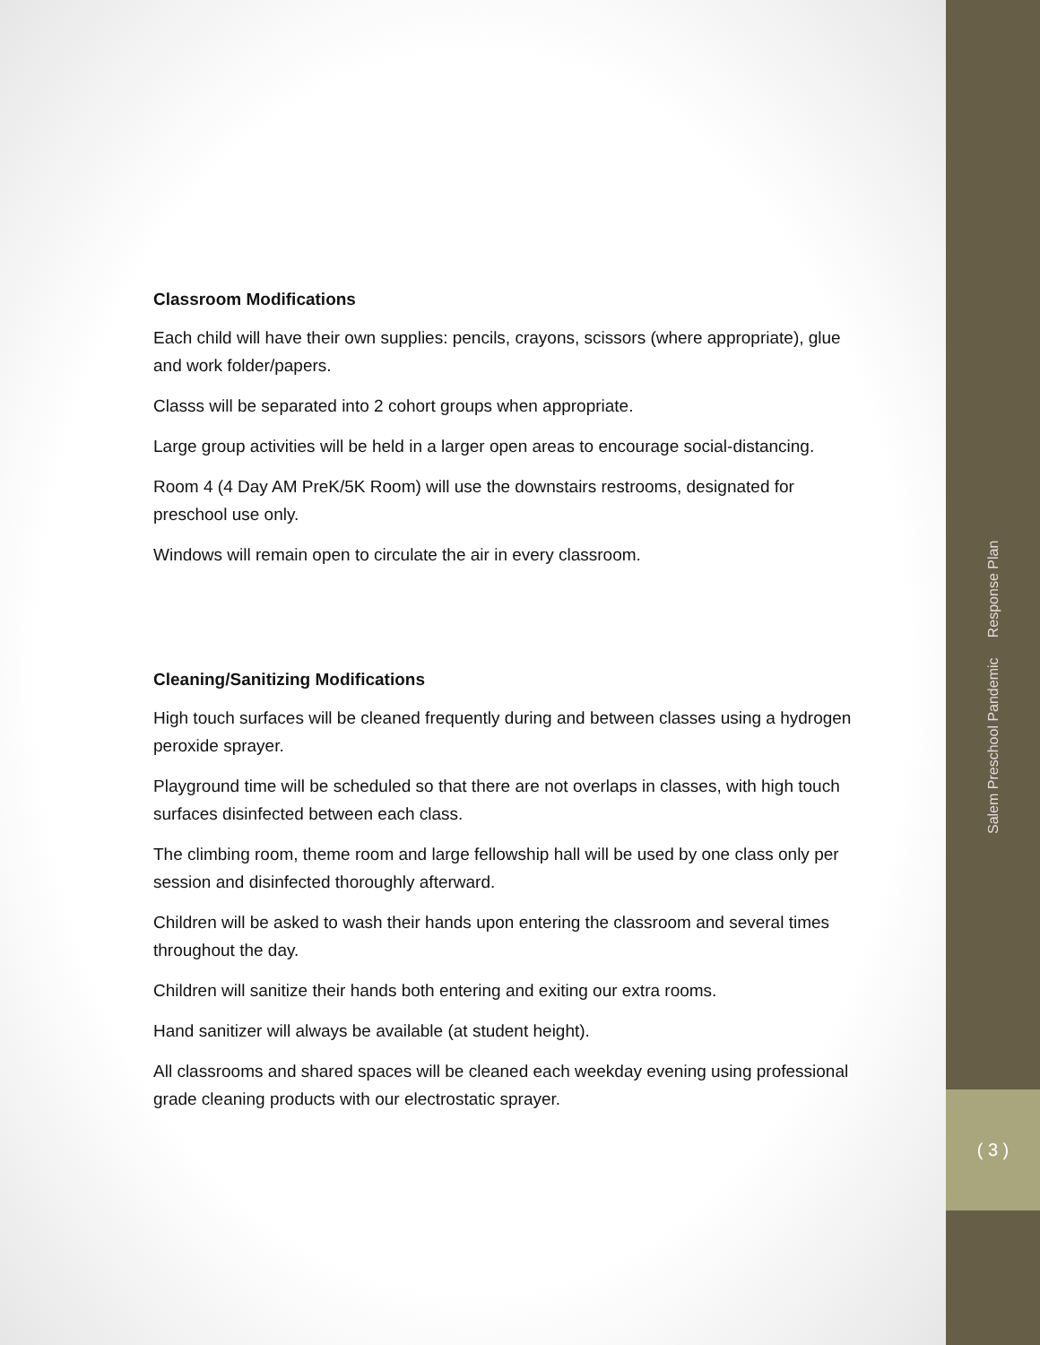Classroom Modifications
Each child will have their own supplies: pencils, crayons, scissors (where appropriate), glue and work folder/papers.
Classs will be separated into 2 cohort groups when appropriate.
Large group activities will be held in a larger open areas to encourage social-distancing.
Room 4 (4 Day AM PreK/5K Room) will use the downstairs restrooms, designated for preschool use only.
Windows will remain open to circulate the air in every classroom.
Cleaning/Sanitizing Modifications
High touch surfaces will be cleaned frequently during and between classes using a hydrogen peroxide sprayer.
Playground time will be scheduled so that there are not overlaps in classes, with high touch surfaces disinfected between each class.
The climbing room, theme room and large fellowship hall will be used by one class only per session and disinfected thoroughly afterward.
Children will be asked to wash their hands upon entering the classroom and several times throughout the day.
Children will sanitize their hands both entering and exiting our extra rooms.
Hand sanitizer will always be available (at student height).
All classrooms and shared spaces will be cleaned each weekday evening using professional grade cleaning products with our electrostatic sprayer.
Salem Preschool Pandemic Response Plan
( 3 )